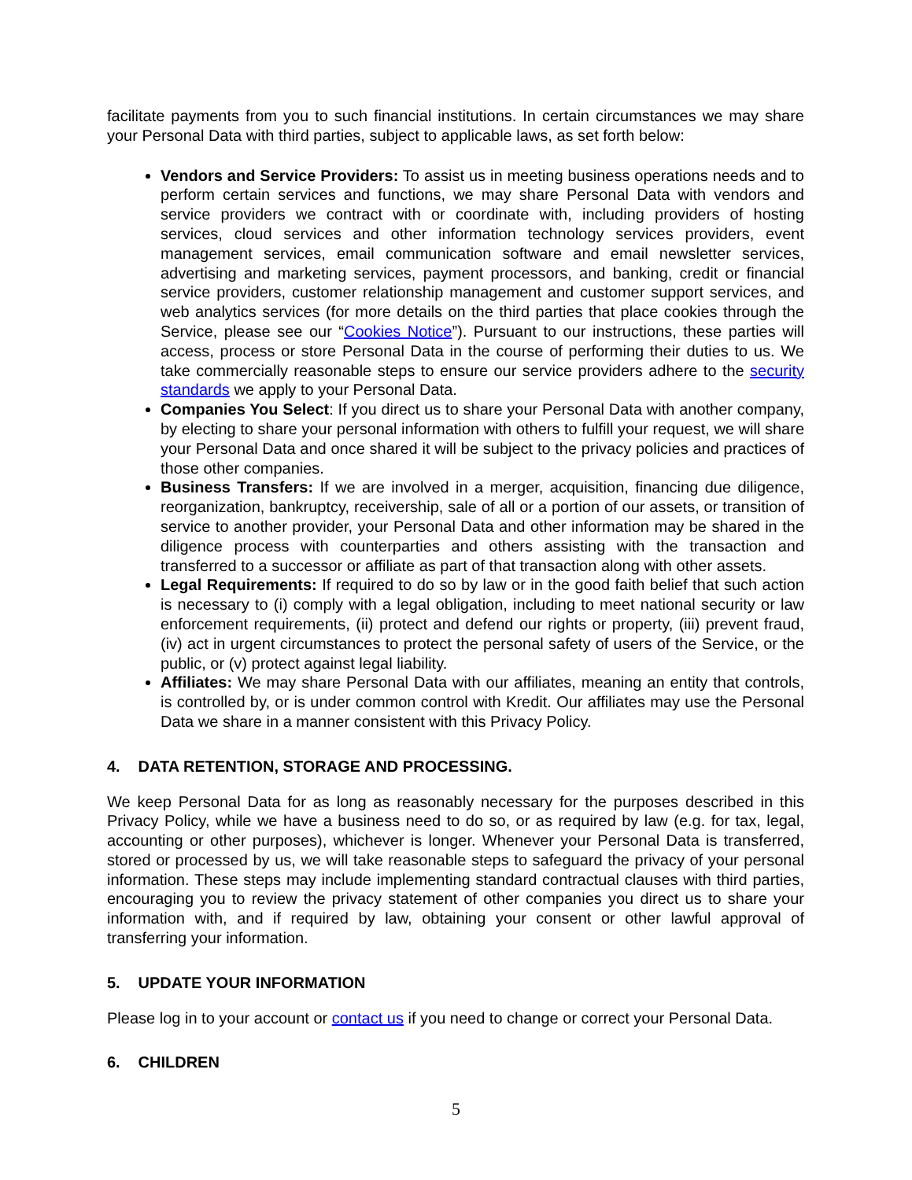facilitate payments from you to such financial institutions. In certain circumstances we may share your Personal Data with third parties, subject to applicable laws, as set forth below:
Vendors and Service Providers: To assist us in meeting business operations needs and to perform certain services and functions, we may share Personal Data with vendors and service providers we contract with or coordinate with, including providers of hosting services, cloud services and other information technology services providers, event management services, email communication software and email newsletter services, advertising and marketing services, payment processors, and banking, credit or financial service providers, customer relationship management and customer support services, and web analytics services (for more details on the third parties that place cookies through the Service, please see our “Cookies Notice”). Pursuant to our instructions, these parties will access, process or store Personal Data in the course of performing their duties to us. We take commercially reasonable steps to ensure our service providers adhere to the security standards we apply to your Personal Data.
Companies You Select: If you direct us to share your Personal Data with another company, by electing to share your personal information with others to fulfill your request, we will share your Personal Data and once shared it will be subject to the privacy policies and practices of those other companies.
Business Transfers: If we are involved in a merger, acquisition, financing due diligence, reorganization, bankruptcy, receivership, sale of all or a portion of our assets, or transition of service to another provider, your Personal Data and other information may be shared in the diligence process with counterparties and others assisting with the transaction and transferred to a successor or affiliate as part of that transaction along with other assets.
Legal Requirements: If required to do so by law or in the good faith belief that such action is necessary to (i) comply with a legal obligation, including to meet national security or law enforcement requirements, (ii) protect and defend our rights or property, (iii) prevent fraud, (iv) act in urgent circumstances to protect the personal safety of users of the Service, or the public, or (v) protect against legal liability.
Affiliates: We may share Personal Data with our affiliates, meaning an entity that controls, is controlled by, or is under common control with Kredit. Our affiliates may use the Personal Data we share in a manner consistent with this Privacy Policy.
4. DATA RETENTION, STORAGE AND PROCESSING.
We keep Personal Data for as long as reasonably necessary for the purposes described in this Privacy Policy, while we have a business need to do so, or as required by law (e.g. for tax, legal, accounting or other purposes), whichever is longer. Whenever your Personal Data is transferred, stored or processed by us, we will take reasonable steps to safeguard the privacy of your personal information. These steps may include implementing standard contractual clauses with third parties, encouraging you to review the privacy statement of other companies you direct us to share your information with, and if required by law, obtaining your consent or other lawful approval of transferring your information.
5. UPDATE YOUR INFORMATION
Please log in to your account or contact us if you need to change or correct your Personal Data.
6. CHILDREN
5